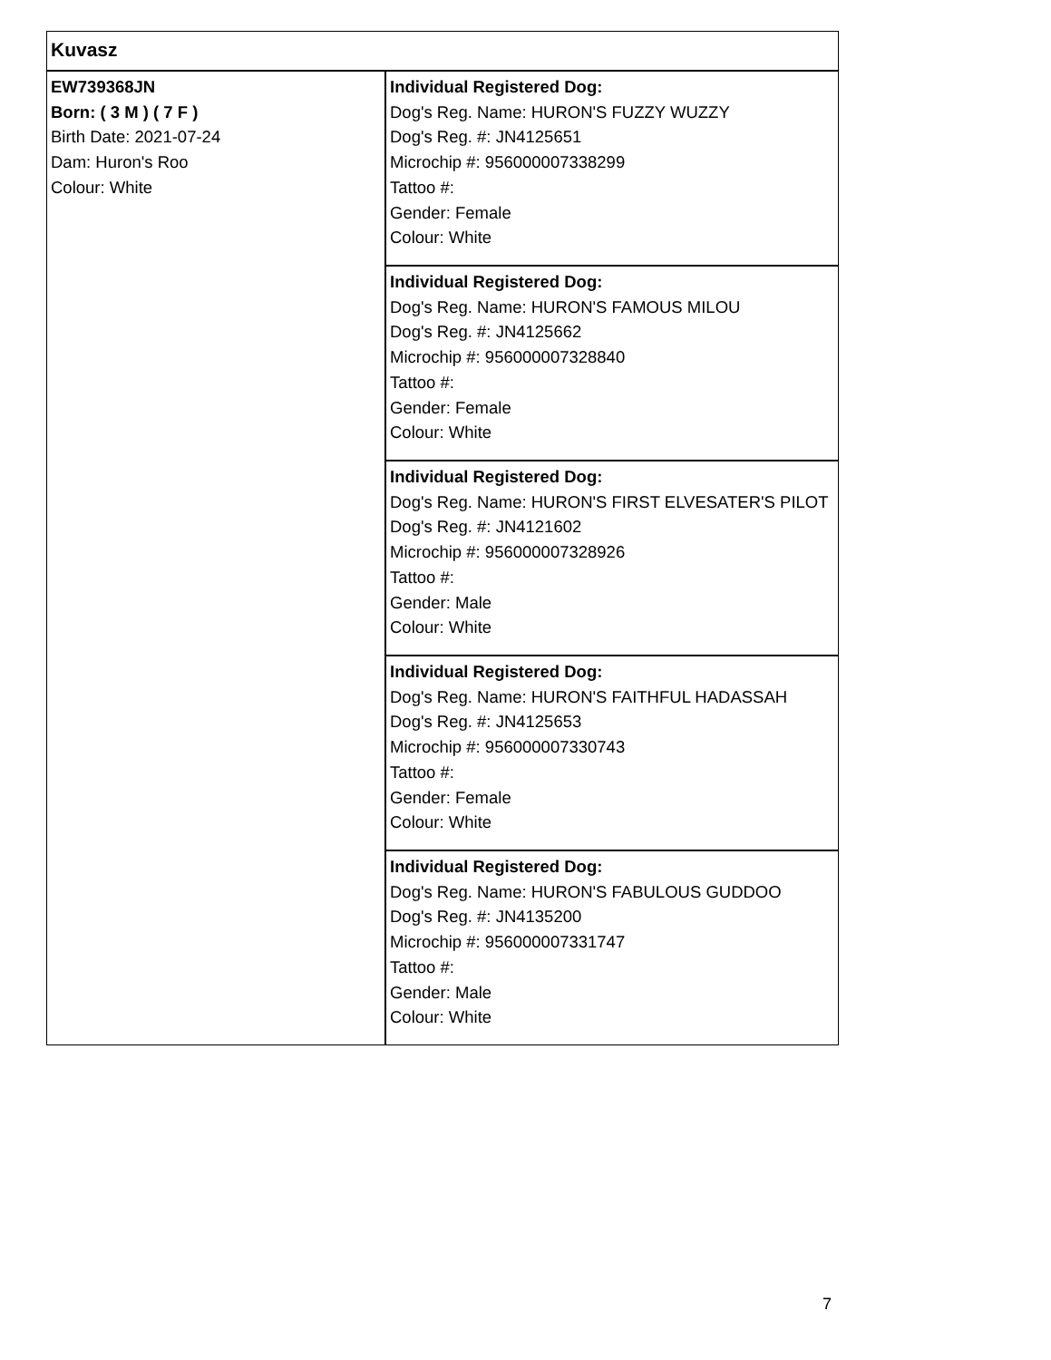| Kuvasz | |
| EW739368JN Born: ( 3 M ) ( 7 F ) Birth Date: 2021-07-24 Dam: Huron's Roo Colour: White | Individual Registered Dog: Dog's Reg. Name: HURON'S FUZZY WUZZY Dog's Reg. #: JN4125651 Microchip #: 956000007338299 Tattoo #: Gender: Female Colour: White |
| | Individual Registered Dog: Dog's Reg. Name: HURON'S FAMOUS MILOU Dog's Reg. #: JN4125662 Microchip #: 956000007328840 Tattoo #: Gender: Female Colour: White |
| | Individual Registered Dog: Dog's Reg. Name: HURON'S FIRST ELVESATER'S PILOT Dog's Reg. #: JN4121602 Microchip #: 956000007328926 Tattoo #: Gender: Male Colour: White |
| | Individual Registered Dog: Dog's Reg. Name: HURON'S FAITHFUL HADASSAH Dog's Reg. #: JN4125653 Microchip #: 956000007330743 Tattoo #: Gender: Female Colour: White |
| | Individual Registered Dog: Dog's Reg. Name: HURON'S FABULOUS GUDDOO Dog's Reg. #: JN4135200 Microchip #: 956000007331747 Tattoo #: Gender: Male Colour: White |
7